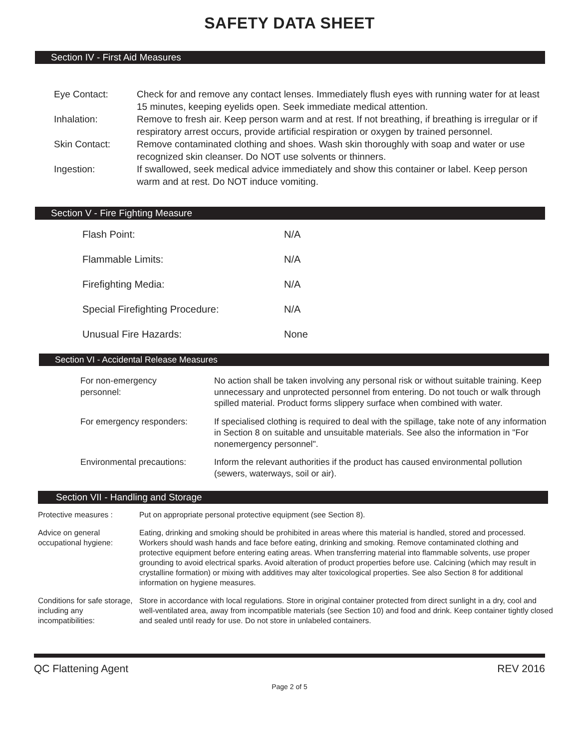SAFETY DATA SHEET
Section IV - First Aid Measures
| Eye Contact: | Check for and remove any contact lenses. Immediately flush eyes with running water for at least 15 minutes, keeping eyelids open. Seek immediate medical attention. |
| Inhalation: | Remove to fresh air. Keep person warm and at rest. If not breathing, if breathing is irregular or if respiratory arrest occurs, provide artificial respiration or oxygen by trained personnel. |
| Skin Contact: | Remove contaminated clothing and shoes. Wash skin thoroughly with soap and water or use recognized skin cleanser. Do NOT use solvents or thinners. |
| Ingestion: | If swallowed, seek medical advice immediately and show this container or label. Keep person warm and at rest. Do NOT induce vomiting. |
Section V - Fire Fighting Measure
| Flash Point: | N/A |
| Flammable Limits: | N/A |
| Firefighting Media: | N/A |
| Special Firefighting Procedure: | N/A |
| Unusual Fire Hazards: | None |
Section VI - Accidental Release Measures
| For non-emergency personnel: | No action shall be taken involving any personal risk or without suitable training. Keep unnecessary and unprotected personnel from entering. Do not touch or walk through spilled material. Product forms slippery surface when combined with water. |
| For emergency responders: | If specialised clothing is required to deal with the spillage, take note of any information in Section 8 on suitable and unsuitable materials. See also the information in "For nonemergency personnel". |
| Environmental precautions: | Inform the relevant authorities if the product has caused environmental pollution (sewers, waterways, soil or air). |
Section VII - Handling and Storage
| Protective measures : | Put on appropriate personal protective equipment (see Section 8). |
| Advice on general occupational hygiene: | Eating, drinking and smoking should be prohibited in areas where this material is handled, stored and processed. Workers should wash hands and face before eating, drinking and smoking. Remove contaminated clothing and protective equipment before entering eating areas. When transferring material into flammable solvents, use proper grounding to avoid electrical sparks. Avoid alteration of product properties before use. Calcining (which may result in crystalline formation) or mixing with additives may alter toxicological properties. See also Section 8 for additional information on hygiene measures. |
| Conditions for safe storage, including any incompatibilities: | Store in accordance with local regulations. Store in original container protected from direct sunlight in a dry, cool and well-ventilated area, away from incompatible materials (see Section 10) and food and drink. Keep container tightly closed and sealed until ready for use. Do not store in unlabeled containers. |
QC Flattening Agent REV 2016
Page 2 of 5